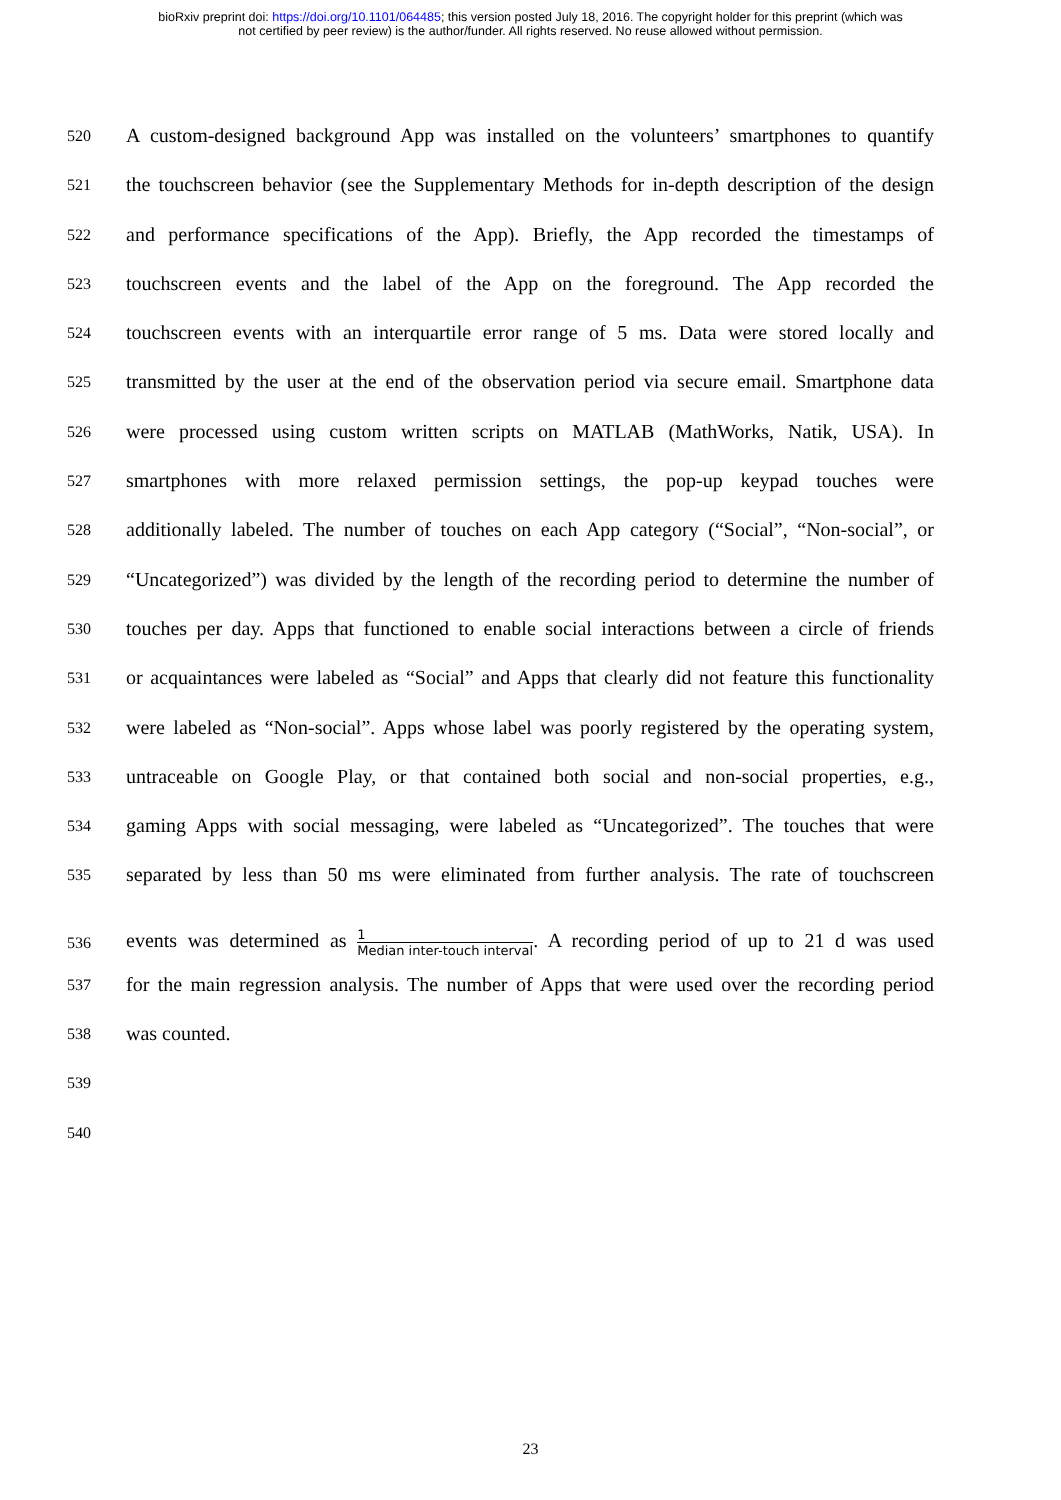bioRxiv preprint doi: https://doi.org/10.1101/064485; this version posted July 18, 2016. The copyright holder for this preprint (which was
not certified by peer review) is the author/funder. All rights reserved. No reuse allowed without permission.
520
A custom-designed background App was installed on the volunteers’ smartphones to quantify
521
the touchscreen behavior (see the Supplementary Methods for in-depth description of the design
522
and performance specifications of the App). Briefly, the App recorded the timestamps of
523
touchscreen events and the label of the App on the foreground. The App recorded the
524
touchscreen events with an interquartile error range of 5 ms. Data were stored locally and
525
transmitted by the user at the end of the observation period via secure email. Smartphone data
526
were processed using custom written scripts on MATLAB (MathWorks, Natik, USA). In
527
smartphones with more relaxed permission settings, the pop-up keypad touches were
528
additionally labeled. The number of touches on each App category (“Social”, “Non-social”, or
529
“Uncategorized”) was divided by the length of the recording period to determine the number of
530
touches per day. Apps that functioned to enable social interactions between a circle of friends
531
or acquaintances were labeled as “Social” and Apps that clearly did not feature this functionality
532
were labeled as “Non-social”. Apps whose label was poorly registered by the operating system,
533
untraceable on Google Play, or that contained both social and non-social properties, e.g.,
534
gaming Apps with social messaging, were labeled as “Uncategorized”. The touches that were
535
separated by less than 50 ms were eliminated from further analysis. The rate of touchscreen
536
events was determined as 1 Median inter-touch interval. A recording period of up to 21 d was used
537
for the main regression analysis. The number of Apps that were used over the recording period
538
was counted.
539
540
23